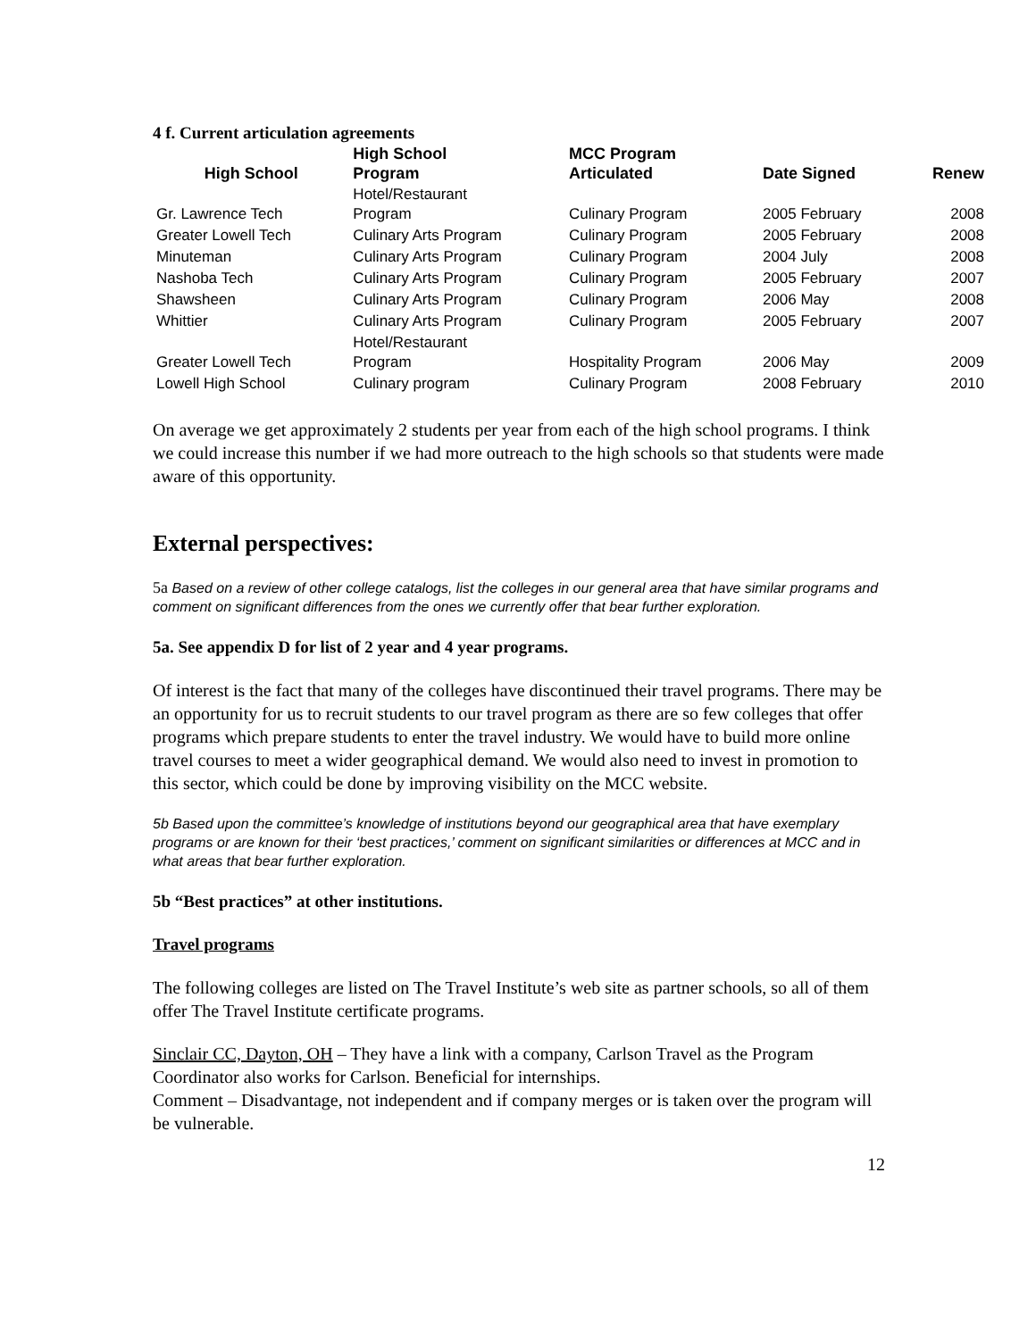4 f. Current articulation agreements
| High School | High School Program | MCC Program Articulated | Date Signed | Renew |
| --- | --- | --- | --- | --- |
| Gr. Lawrence Tech | Hotel/Restaurant Program | Culinary Program | 2005 February | 2008 |
| Greater Lowell Tech | Culinary Arts Program | Culinary Program | 2005 February | 2008 |
| Minuteman | Culinary Arts Program | Culinary Program | 2004 July | 2008 |
| Nashoba Tech | Culinary Arts Program | Culinary Program | 2005 February | 2007 |
| Shawsheen | Culinary Arts Program | Culinary Program | 2006 May | 2008 |
| Whittier | Culinary Arts Program | Culinary Program | 2005 February | 2007 |
| Greater Lowell Tech | Hotel/Restaurant Program | Hospitality Program | 2006 May | 2009 |
| Lowell High School | Culinary program | Culinary Program | 2008 February | 2010 |
On average we get approximately 2 students per year from each of the high school programs. I think we could increase this number if we had more outreach to the high schools so that students were made aware of this opportunity.
External perspectives:
5a Based on a review of other college catalogs, list the colleges in our general area that have similar programs and comment on significant differences from the ones we currently offer that bear further exploration.
5a. See appendix D for list of 2 year and 4 year programs.
Of interest is the fact that many of the colleges have discontinued their travel programs. There may be an opportunity for us to recruit students to our travel program as there are so few colleges that offer programs which prepare students to enter the travel industry. We would have to build more online travel courses to meet a wider geographical demand. We would also need to invest in promotion to this sector, which could be done by improving visibility on the MCC website.
5b Based upon the committee’s knowledge of institutions beyond our geographical area that have exemplary programs or are known for their ‘best practices,’ comment on significant similarities or differences at MCC and in what areas that bear further exploration.
5b “Best practices” at other institutions.
Travel programs
The following colleges are listed on The Travel Institute’s web site as partner schools, so all of them offer The Travel Institute certificate programs.
Sinclair CC, Dayton, OH – They have a link with a company, Carlson Travel as the Program Coordinator also works for Carlson. Beneficial for internships.
Comment – Disadvantage, not independent and if company merges or is taken over the program will be vulnerable.
12